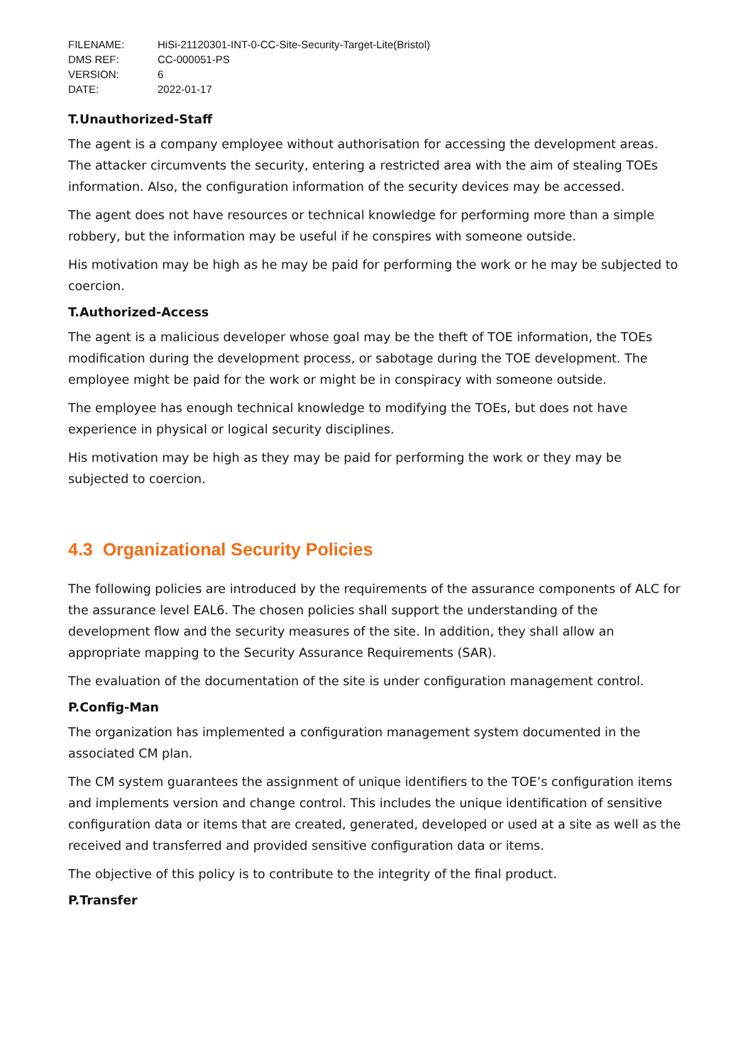| FILENAME: | HiSi-21120301-INT-0-CC-Site-Security-Target-Lite(Bristol) |
| DMS REF: | CC-000051-PS |
| VERSION: | 6 |
| DATE: | 2022-01-17 |
T.Unauthorized-Staff
The agent is a company employee without authorisation for accessing the development areas. The attacker circumvents the security, entering a restricted area with the aim of stealing TOEs information. Also, the configuration information of the security devices may be accessed.
The agent does not have resources or technical knowledge for performing more than a simple robbery, but the information may be useful if he conspires with someone outside.
His motivation may be high as he may be paid for performing the work or he may be subjected to coercion.
T.Authorized-Access
The agent is a malicious developer whose goal may be the theft of TOE information, the TOEs modification during the development process, or sabotage during the TOE development. The employee might be paid for the work or might be in conspiracy with someone outside.
The employee has enough technical knowledge to modifying the TOEs, but does not have experience in physical or logical security disciplines.
His motivation may be high as they may be paid for performing the work or they may be subjected to coercion.
4.3 Organizational Security Policies
The following policies are introduced by the requirements of the assurance components of ALC for the assurance level EAL6. The chosen policies shall support the understanding of the development flow and the security measures of the site. In addition, they shall allow an appropriate mapping to the Security Assurance Requirements (SAR).
The evaluation of the documentation of the site is under configuration management control.
P.Config-Man
The organization has implemented a configuration management system documented in the associated CM plan.
The CM system guarantees the assignment of unique identifiers to the TOE’s configuration items and implements version and change control. This includes the unique identification of sensitive configuration data or items that are created, generated, developed or used at a site as well as the received and transferred and provided sensitive configuration data or items.
The objective of this policy is to contribute to the integrity of the final product.
P.Transfer